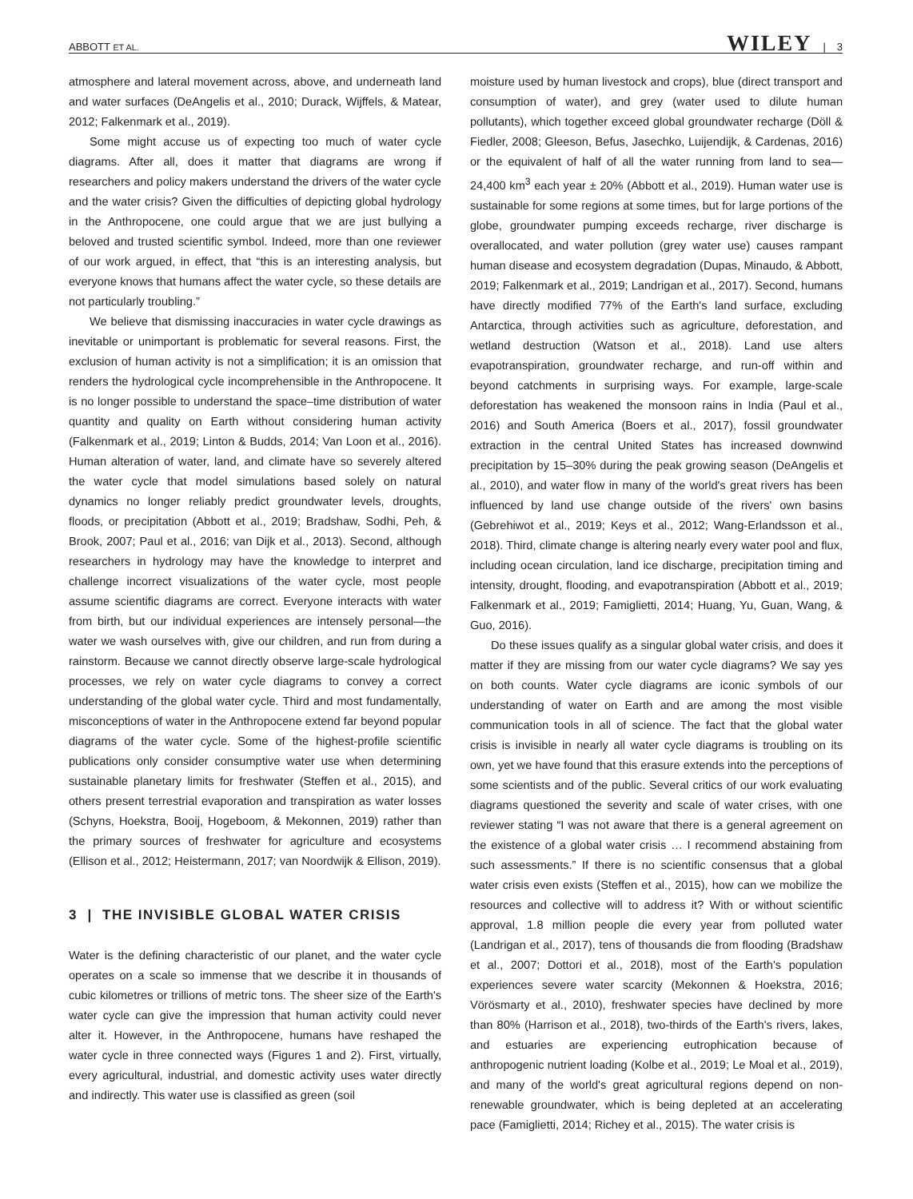ABBOTT ET AL. WILEY | 3
atmosphere and lateral movement across, above, and underneath land and water surfaces (DeAngelis et al., 2010; Durack, Wijffels, & Matear, 2012; Falkenmark et al., 2019).
Some might accuse us of expecting too much of water cycle diagrams. After all, does it matter that diagrams are wrong if researchers and policy makers understand the drivers of the water cycle and the water crisis? Given the difficulties of depicting global hydrology in the Anthropocene, one could argue that we are just bullying a beloved and trusted scientific symbol. Indeed, more than one reviewer of our work argued, in effect, that “this is an interesting analysis, but everyone knows that humans affect the water cycle, so these details are not particularly troubling.”
We believe that dismissing inaccuracies in water cycle drawings as inevitable or unimportant is problematic for several reasons. First, the exclusion of human activity is not a simplification; it is an omission that renders the hydrological cycle incomprehensible in the Anthropocene. It is no longer possible to understand the space–time distribution of water quantity and quality on Earth without considering human activity (Falkenmark et al., 2019; Linton & Budds, 2014; Van Loon et al., 2016). Human alteration of water, land, and climate have so severely altered the water cycle that model simulations based solely on natural dynamics no longer reliably predict groundwater levels, droughts, floods, or precipitation (Abbott et al., 2019; Bradshaw, Sodhi, Peh, & Brook, 2007; Paul et al., 2016; van Dijk et al., 2013). Second, although researchers in hydrology may have the knowledge to interpret and challenge incorrect visualizations of the water cycle, most people assume scientific diagrams are correct. Everyone interacts with water from birth, but our individual experiences are intensely personal—the water we wash ourselves with, give our children, and run from during a rainstorm. Because we cannot directly observe large-scale hydrological processes, we rely on water cycle diagrams to convey a correct understanding of the global water cycle. Third and most fundamentally, misconceptions of water in the Anthropocene extend far beyond popular diagrams of the water cycle. Some of the highest-profile scientific publications only consider consumptive water use when determining sustainable planetary limits for freshwater (Steffen et al., 2015), and others present terrestrial evaporation and transpiration as water losses (Schyns, Hoekstra, Booij, Hogeboom, & Mekonnen, 2019) rather than the primary sources of freshwater for agriculture and ecosystems (Ellison et al., 2012; Heistermann, 2017; van Noordwijk & Ellison, 2019).
3 | THE INVISIBLE GLOBAL WATER CRISIS
Water is the defining characteristic of our planet, and the water cycle operates on a scale so immense that we describe it in thousands of cubic kilometres or trillions of metric tons. The sheer size of the Earth's water cycle can give the impression that human activity could never alter it. However, in the Anthropocene, humans have reshaped the water cycle in three connected ways (Figures 1 and 2). First, virtually, every agricultural, industrial, and domestic activity uses water directly and indirectly. This water use is classified as green (soil
moisture used by human livestock and crops), blue (direct transport and consumption of water), and grey (water used to dilute human pollutants), which together exceed global groundwater recharge (Döll & Fiedler, 2008; Gleeson, Befus, Jasechko, Luijendijk, & Cardenas, 2016) or the equivalent of half of all the water running from land to sea—24,400 km<sup>3</sup> each year ± 20% (Abbott et al., 2019). Human water use is sustainable for some regions at some times, but for large portions of the globe, groundwater pumping exceeds recharge, river discharge is overallocated, and water pollution (grey water use) causes rampant human disease and ecosystem degradation (Dupas, Minaudo, & Abbott, 2019; Falkenmark et al., 2019; Landrigan et al., 2017). Second, humans have directly modified 77% of the Earth's land surface, excluding Antarctica, through activities such as agriculture, deforestation, and wetland destruction (Watson et al., 2018). Land use alters evapotranspiration, groundwater recharge, and run-off within and beyond catchments in surprising ways. For example, large-scale deforestation has weakened the monsoon rains in India (Paul et al., 2016) and South America (Boers et al., 2017), fossil groundwater extraction in the central United States has increased downwind precipitation by 15–30% during the peak growing season (DeAngelis et al., 2010), and water flow in many of the world's great rivers has been influenced by land use change outside of the rivers' own basins (Gebrehiwot et al., 2019; Keys et al., 2012; Wang-Erlandsson et al., 2018). Third, climate change is altering nearly every water pool and flux, including ocean circulation, land ice discharge, precipitation timing and intensity, drought, flooding, and evapotranspiration (Abbott et al., 2019; Falkenmark et al., 2019; Famiglietti, 2014; Huang, Yu, Guan, Wang, & Guo, 2016).
Do these issues qualify as a singular global water crisis, and does it matter if they are missing from our water cycle diagrams? We say yes on both counts. Water cycle diagrams are iconic symbols of our understanding of water on Earth and are among the most visible communication tools in all of science. The fact that the global water crisis is invisible in nearly all water cycle diagrams is troubling on its own, yet we have found that this erasure extends into the perceptions of some scientists and of the public. Several critics of our work evaluating diagrams questioned the severity and scale of water crises, with one reviewer stating “I was not aware that there is a general agreement on the existence of a global water crisis … I recommend abstaining from such assessments.” If there is no scientific consensus that a global water crisis even exists (Steffen et al., 2015), how can we mobilize the resources and collective will to address it? With or without scientific approval, 1.8 million people die every year from polluted water (Landrigan et al., 2017), tens of thousands die from flooding (Bradshaw et al., 2007; Dottori et al., 2018), most of the Earth's population experiences severe water scarcity (Mekonnen & Hoekstra, 2016; Vörösmarty et al., 2010), freshwater species have declined by more than 80% (Harrison et al., 2018), two-thirds of the Earth's rivers, lakes, and estuaries are experiencing eutrophication because of anthropogenic nutrient loading (Kolbe et al., 2019; Le Moal et al., 2019), and many of the world's great agricultural regions depend on non-renewable groundwater, which is being depleted at an accelerating pace (Famiglietti, 2014; Richey et al., 2015). The water crisis is